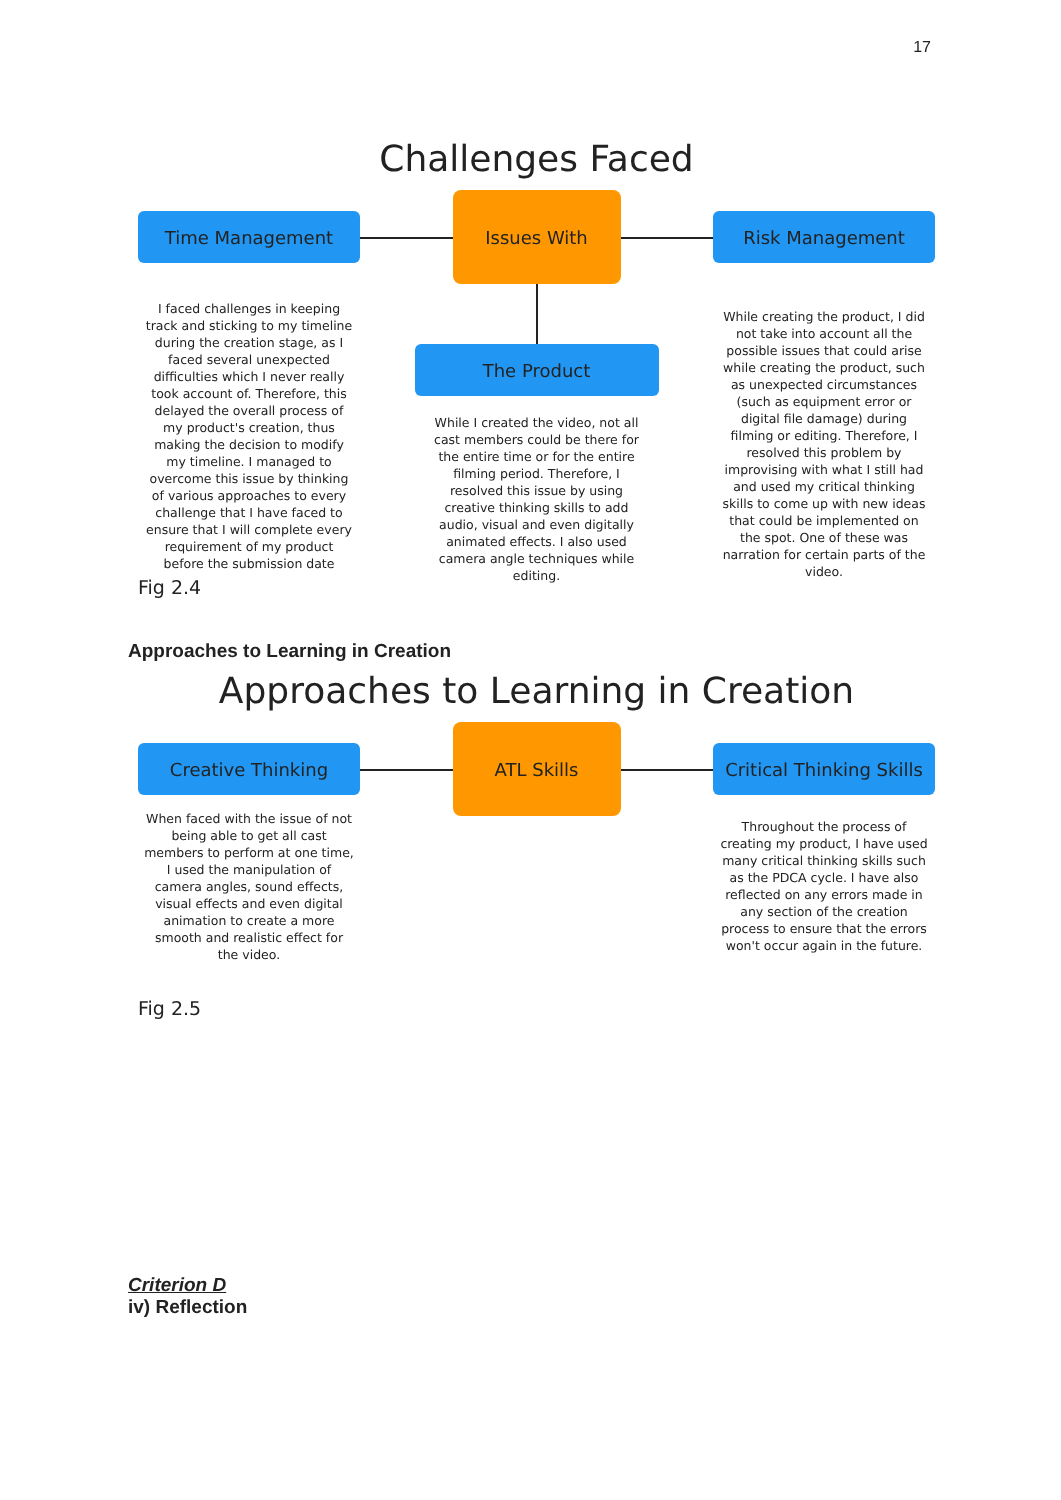17
Challenges Faced
Time Management
Issues With
Risk Management
I faced challenges in keeping track and sticking to my timeline during the creation stage, as I faced several unexpected difficulties which I never really took account of. Therefore, this delayed the overall process of my product's creation, thus making the decision to modify my timeline. I managed to overcome this issue by thinking of various approaches to every challenge that I have faced to ensure that I will complete every requirement of my product before the submission date
The Product
While I created the video, not all cast members could be there for the entire time or for the entire filming period. Therefore, I resolved this issue by using creative thinking skills to add audio, visual and even digitally animated effects. I also used camera angle techniques while editing.
While creating the product, I did not take into account all the possible issues that could arise while creating the product, such as unexpected circumstances (such as equipment error or digital file damage) during filming or editing. Therefore, I resolved this problem by improvising with what I still had and used my critical thinking skills to come up with new ideas that could be implemented on the spot. One of these was narration for certain parts of the video.
Fig 2.4
Approaches to Learning in Creation
Approaches to Learning in Creation
Creative Thinking
ATL Skills
Critical Thinking Skills
When faced with the issue of not being able to get all cast members to perform at one time, I used the manipulation of camera angles, sound effects, visual effects and even digital animation to create a more smooth and realistic effect for the video.
Throughout the process of creating my product, I have used many critical thinking skills such as the PDCA cycle. I have also reflected on any errors made in any section of the creation process to ensure that the errors won't occur again in the future.
Fig 2.5
Criterion D
iv) Reflection